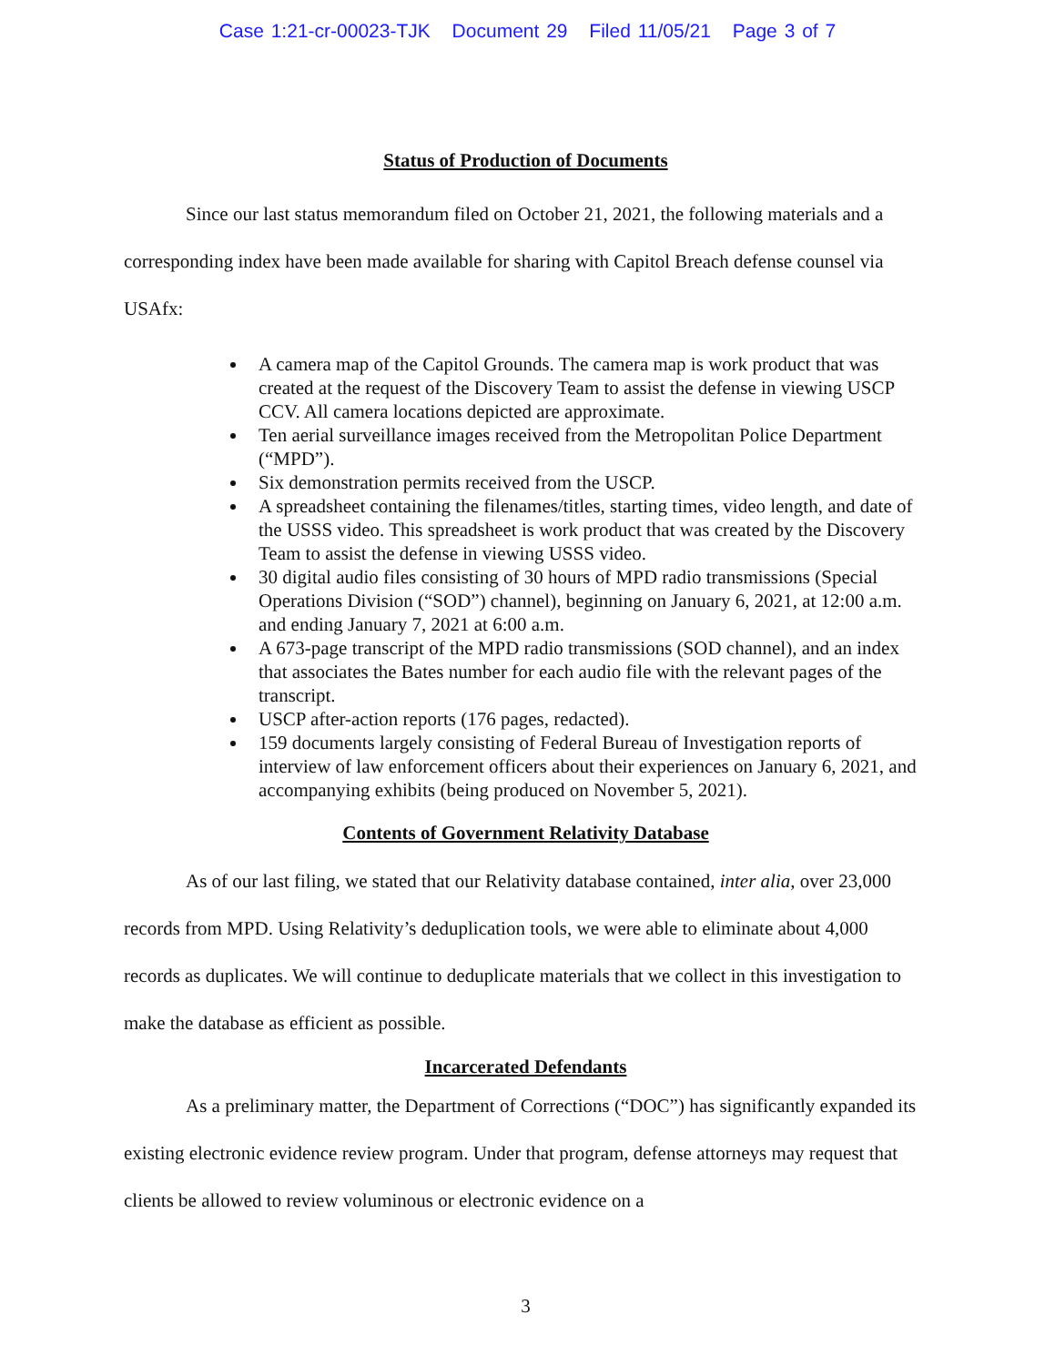Case 1:21-cr-00023-TJK Document 29 Filed 11/05/21 Page 3 of 7
Status of Production of Documents
Since our last status memorandum filed on October 21, 2021, the following materials and a corresponding index have been made available for sharing with Capitol Breach defense counsel via USAfx:
A camera map of the Capitol Grounds. The camera map is work product that was created at the request of the Discovery Team to assist the defense in viewing USCP CCV. All camera locations depicted are approximate.
Ten aerial surveillance images received from the Metropolitan Police Department (“MPD”).
Six demonstration permits received from the USCP.
A spreadsheet containing the filenames/titles, starting times, video length, and date of the USSS video. This spreadsheet is work product that was created by the Discovery Team to assist the defense in viewing USSS video.
30 digital audio files consisting of 30 hours of MPD radio transmissions (Special Operations Division (“SOD”) channel), beginning on January 6, 2021, at 12:00 a.m. and ending January 7, 2021 at 6:00 a.m.
A 673-page transcript of the MPD radio transmissions (SOD channel), and an index that associates the Bates number for each audio file with the relevant pages of the transcript.
USCP after-action reports (176 pages, redacted).
159 documents largely consisting of Federal Bureau of Investigation reports of interview of law enforcement officers about their experiences on January 6, 2021, and accompanying exhibits (being produced on November 5, 2021).
Contents of Government Relativity Database
As of our last filing, we stated that our Relativity database contained, inter alia, over 23,000 records from MPD. Using Relativity’s deduplication tools, we were able to eliminate about 4,000 records as duplicates. We will continue to deduplicate materials that we collect in this investigation to make the database as efficient as possible.
Incarcerated Defendants
As a preliminary matter, the Department of Corrections (“DOC”) has significantly expanded its existing electronic evidence review program. Under that program, defense attorneys may request that clients be allowed to review voluminous or electronic evidence on a
3